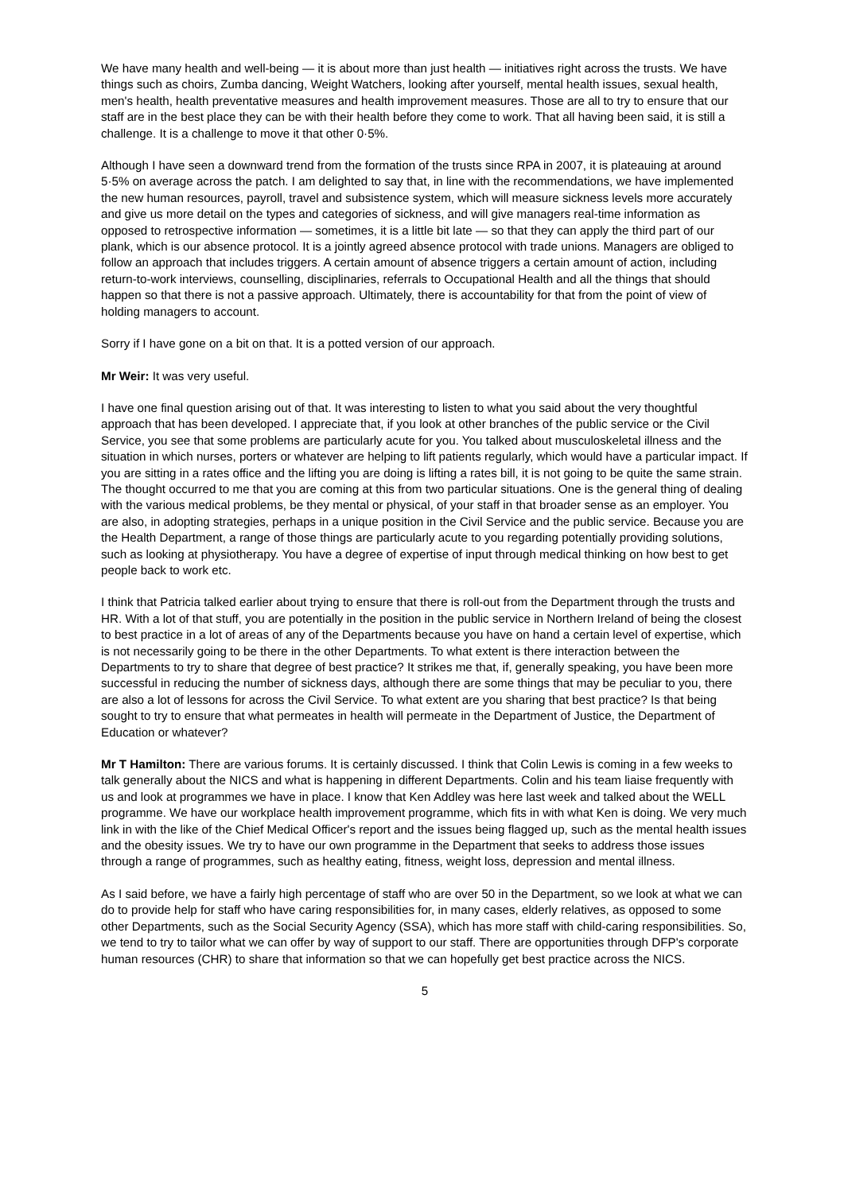We have many health and well-being — it is about more than just health — initiatives right across the trusts. We have things such as choirs, Zumba dancing, Weight Watchers, looking after yourself, mental health issues, sexual health, men's health, health preventative measures and health improvement measures. Those are all to try to ensure that our staff are in the best place they can be with their health before they come to work. That all having been said, it is still a challenge. It is a challenge to move it that other 0·5%.
Although I have seen a downward trend from the formation of the trusts since RPA in 2007, it is plateauing at around 5·5% on average across the patch. I am delighted to say that, in line with the recommendations, we have implemented the new human resources, payroll, travel and subsistence system, which will measure sickness levels more accurately and give us more detail on the types and categories of sickness, and will give managers real-time information as opposed to retrospective information — sometimes, it is a little bit late — so that they can apply the third part of our plank, which is our absence protocol. It is a jointly agreed absence protocol with trade unions. Managers are obliged to follow an approach that includes triggers. A certain amount of absence triggers a certain amount of action, including return-to-work interviews, counselling, disciplinaries, referrals to Occupational Health and all the things that should happen so that there is not a passive approach. Ultimately, there is accountability for that from the point of view of holding managers to account.
Sorry if I have gone on a bit on that. It is a potted version of our approach.
Mr Weir: It was very useful.
I have one final question arising out of that. It was interesting to listen to what you said about the very thoughtful approach that has been developed. I appreciate that, if you look at other branches of the public service or the Civil Service, you see that some problems are particularly acute for you. You talked about musculoskeletal illness and the situation in which nurses, porters or whatever are helping to lift patients regularly, which would have a particular impact. If you are sitting in a rates office and the lifting you are doing is lifting a rates bill, it is not going to be quite the same strain. The thought occurred to me that you are coming at this from two particular situations. One is the general thing of dealing with the various medical problems, be they mental or physical, of your staff in that broader sense as an employer. You are also, in adopting strategies, perhaps in a unique position in the Civil Service and the public service. Because you are the Health Department, a range of those things are particularly acute to you regarding potentially providing solutions, such as looking at physiotherapy. You have a degree of expertise of input through medical thinking on how best to get people back to work etc.
I think that Patricia talked earlier about trying to ensure that there is roll-out from the Department through the trusts and HR. With a lot of that stuff, you are potentially in the position in the public service in Northern Ireland of being the closest to best practice in a lot of areas of any of the Departments because you have on hand a certain level of expertise, which is not necessarily going to be there in the other Departments. To what extent is there interaction between the Departments to try to share that degree of best practice? It strikes me that, if, generally speaking, you have been more successful in reducing the number of sickness days, although there are some things that may be peculiar to you, there are also a lot of lessons for across the Civil Service. To what extent are you sharing that best practice? Is that being sought to try to ensure that what permeates in health will permeate in the Department of Justice, the Department of Education or whatever?
Mr T Hamilton: There are various forums. It is certainly discussed. I think that Colin Lewis is coming in a few weeks to talk generally about the NICS and what is happening in different Departments. Colin and his team liaise frequently with us and look at programmes we have in place. I know that Ken Addley was here last week and talked about the WELL programme. We have our workplace health improvement programme, which fits in with what Ken is doing. We very much link in with the like of the Chief Medical Officer's report and the issues being flagged up, such as the mental health issues and the obesity issues. We try to have our own programme in the Department that seeks to address those issues through a range of programmes, such as healthy eating, fitness, weight loss, depression and mental illness.
As I said before, we have a fairly high percentage of staff who are over 50 in the Department, so we look at what we can do to provide help for staff who have caring responsibilities for, in many cases, elderly relatives, as opposed to some other Departments, such as the Social Security Agency (SSA), which has more staff with child-caring responsibilities. So, we tend to try to tailor what we can offer by way of support to our staff. There are opportunities through DFP's corporate human resources (CHR) to share that information so that we can hopefully get best practice across the NICS.
5